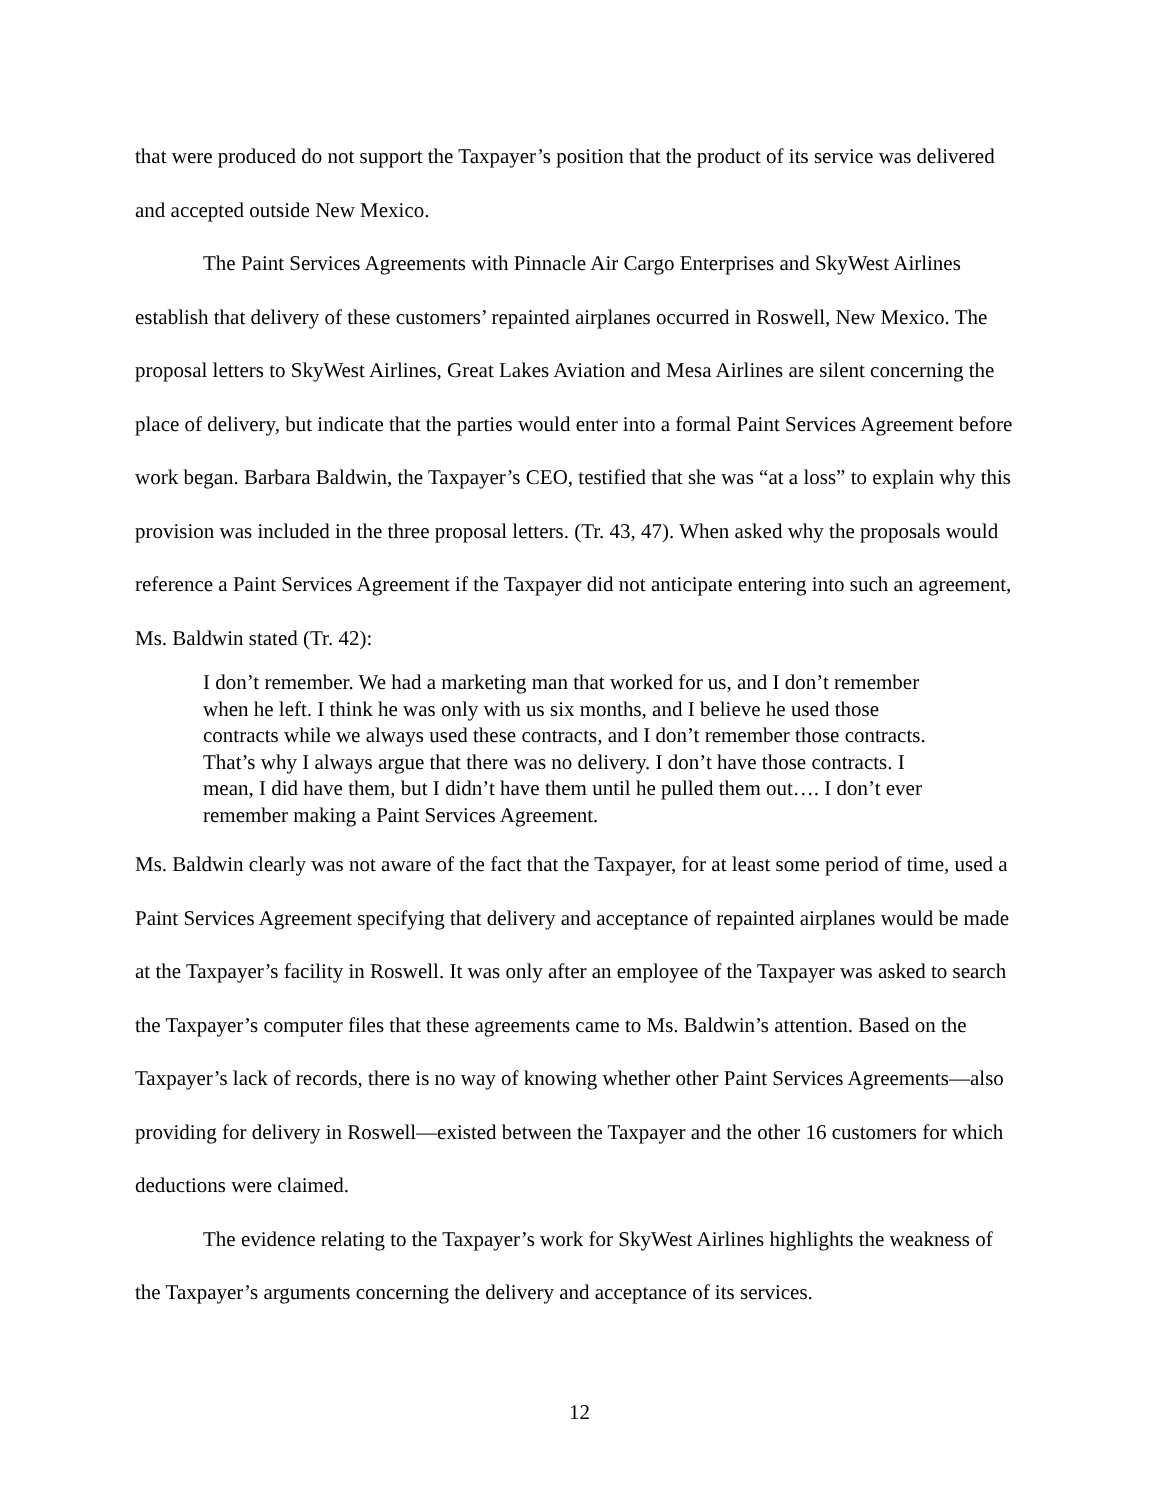that were produced do not support the Taxpayer’s position that the product of its service was delivered and accepted outside New Mexico.
The Paint Services Agreements with Pinnacle Air Cargo Enterprises and SkyWest Airlines establish that delivery of these customers’ repainted airplanes occurred in Roswell, New Mexico. The proposal letters to SkyWest Airlines, Great Lakes Aviation and Mesa Airlines are silent concerning the place of delivery, but indicate that the parties would enter into a formal Paint Services Agreement before work began. Barbara Baldwin, the Taxpayer’s CEO, testified that she was “at a loss” to explain why this provision was included in the three proposal letters. (Tr. 43, 47). When asked why the proposals would reference a Paint Services Agreement if the Taxpayer did not anticipate entering into such an agreement, Ms. Baldwin stated (Tr. 42):
I don’t remember. We had a marketing man that worked for us, and I don’t remember when he left. I think he was only with us six months, and I believe he used those contracts while we always used these contracts, and I don’t remember those contracts. That’s why I always argue that there was no delivery. I don’t have those contracts. I mean, I did have them, but I didn’t have them until he pulled them out…. I don’t ever remember making a Paint Services Agreement.
Ms. Baldwin clearly was not aware of the fact that the Taxpayer, for at least some period of time, used a Paint Services Agreement specifying that delivery and acceptance of repainted airplanes would be made at the Taxpayer’s facility in Roswell. It was only after an employee of the Taxpayer was asked to search the Taxpayer’s computer files that these agreements came to Ms. Baldwin’s attention. Based on the Taxpayer’s lack of records, there is no way of knowing whether other Paint Services Agreements—also providing for delivery in Roswell—existed between the Taxpayer and the other 16 customers for which deductions were claimed.
The evidence relating to the Taxpayer’s work for SkyWest Airlines highlights the weakness of the Taxpayer’s arguments concerning the delivery and acceptance of its services.
12